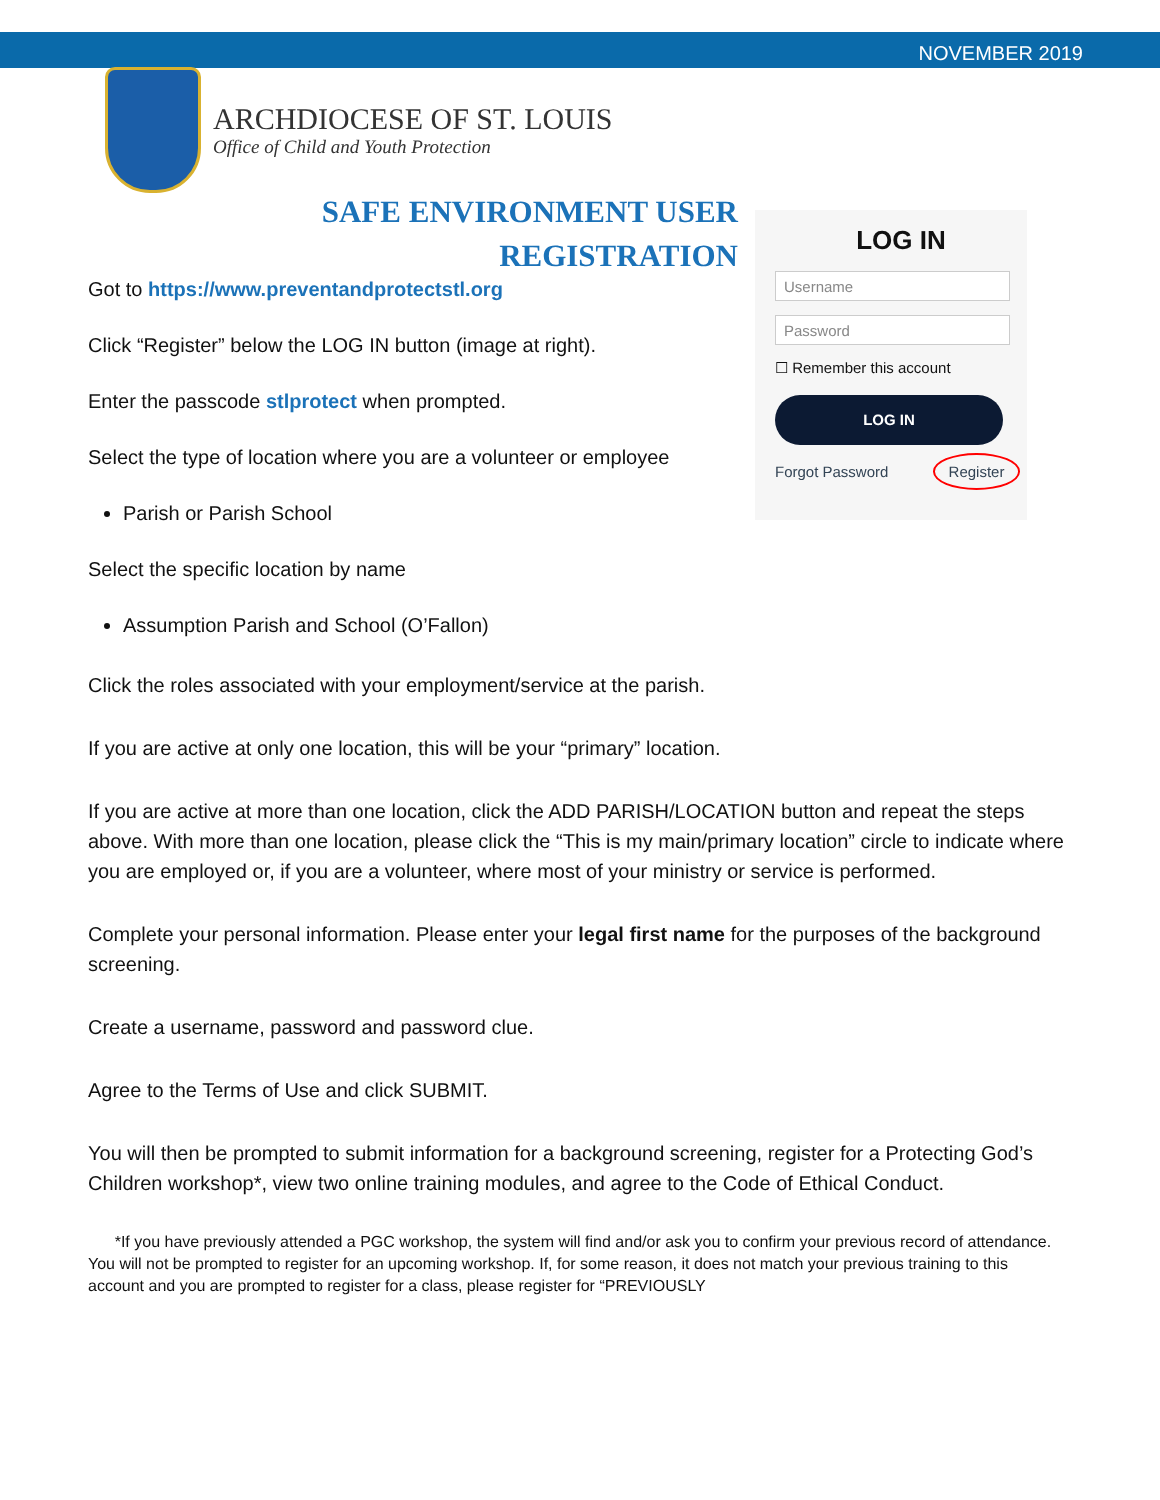NOVEMBER 2019
ARCHDIOCESE OF ST. LOUIS
Office of Child and Youth Protection
SAFE ENVIRONMENT USER
REGISTRATION
Got to https://www.preventandprotectstl.org
Click “Register” below the LOG IN button (image at right).
Enter the passcode stlprotect when prompted.
Select the type of location where you are a volunteer or employee
Parish or Parish School
Select the specific location by name
Assumption Parish and School (O’Fallon)
LOG IN
Username
Password
☐ Remember this account
LOG IN
Forgot Password Register
Click the roles associated with your employment/service at the parish.
If you are active at only one location, this will be your “primary” location.
If you are active at more than one location, click the ADD PARISH/LOCATION button and repeat the steps above. With more than one location, please click the “This is my main/primary location” circle to indicate where you are employed or, if you are a volunteer, where most of your ministry or service is performed.
Complete your personal information. Please enter your legal first name for the purposes of the background screening.
Create a username, password and password clue.
Agree to the Terms of Use and click SUBMIT.
You will then be prompted to submit information for a background screening, register for a Protecting God’s Children workshop*, view two online training modules, and agree to the Code of Ethical Conduct.
*If you have previously attended a PGC workshop, the system will find and/or ask you to confirm your previous record of attendance. You will not be prompted to register for an upcoming workshop. If, for some reason, it does not match your previous training to this account and you are prompted to register for a class, please register for “PREVIOUSLY